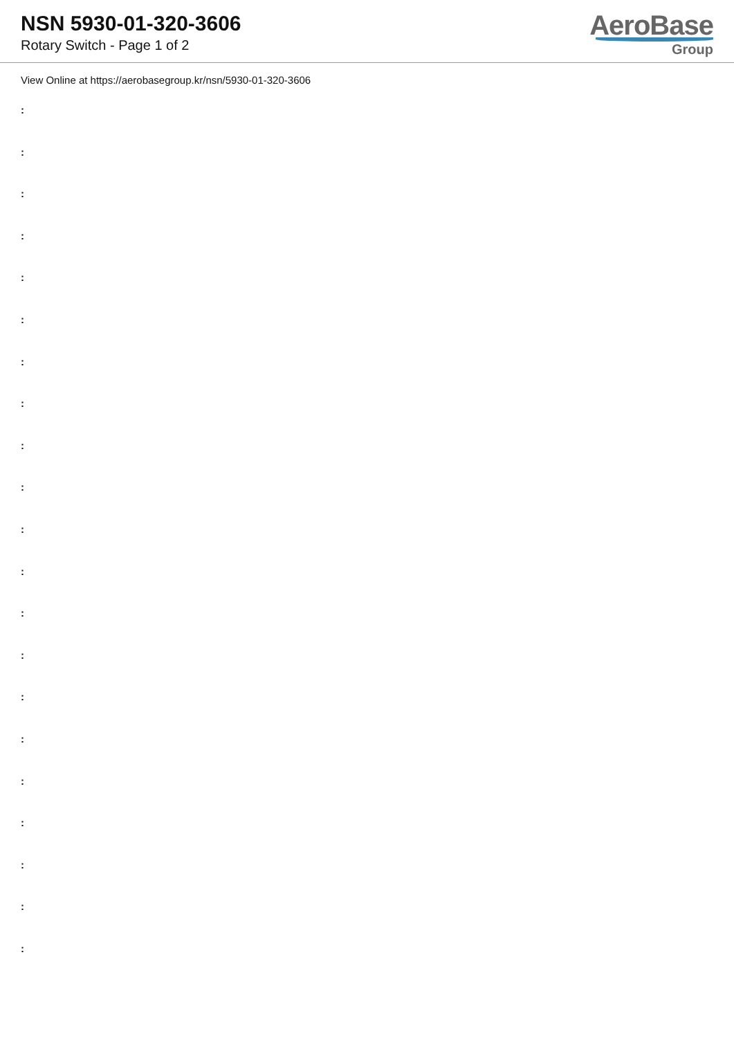NSN 5930-01-320-3606
Rotary Switch - Page 1 of 2
AeroBase
Group
View Online at https://aerobasegroup.kr/nsn/5930-01-320-3606
:
:
:
:
:
:
:
:
:
:
:
:
:
:
:
:
:
:
:
:
: